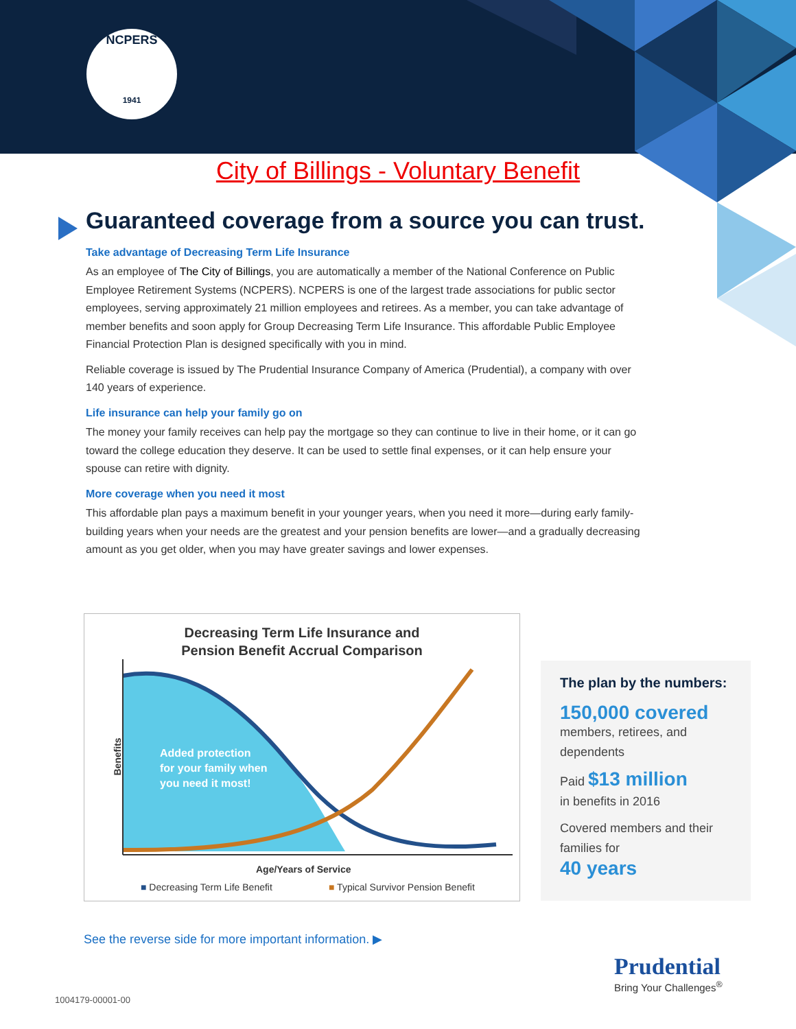NCPERS
1941
City of Billings - Voluntary Benefit
Guaranteed coverage from a source you can trust.
Take advantage of Decreasing Term Life Insurance
As an employee of The City of Billings, you are automatically a member of the National Conference on Public Employee Retirement Systems (NCPERS). NCPERS is one of the largest trade associations for public sector employees, serving approximately 21 million employees and retirees. As a member, you can take advantage of member benefits and soon apply for Group Decreasing Term Life Insurance. This affordable Public Employee Financial Protection Plan is designed specifically with you in mind.
Reliable coverage is issued by The Prudential Insurance Company of America (Prudential), a company with over 140 years of experience.
Life insurance can help your family go on
The money your family receives can help pay the mortgage so they can continue to live in their home, or it can go toward the college education they deserve. It can be used to settle final expenses, or it can help ensure your spouse can retire with dignity.
More coverage when you need it most
This affordable plan pays a maximum benefit in your younger years, when you need it more—during early family-building years when your needs are the greatest and your pension benefits are lower—and a gradually decreasing amount as you get older, when you may have greater savings and lower expenses.
Decreasing Term Life Insurance and
Pension Benefit Accrual Comparison
Added protection
for your family when
you need it most!
Benefits
Age/Years of Service
■ Decreasing Term Life Benefit
■ Typical Survivor Pension Benefit
The plan by the numbers:
150,000 covered
members, retirees, and dependents
Paid $13 million
in benefits in 2016
Covered members and their families for
40 years
See the reverse side for more important information. ▶
Prudential
Bring Your Challenges<sup>®</sup>
1004179-00001-00